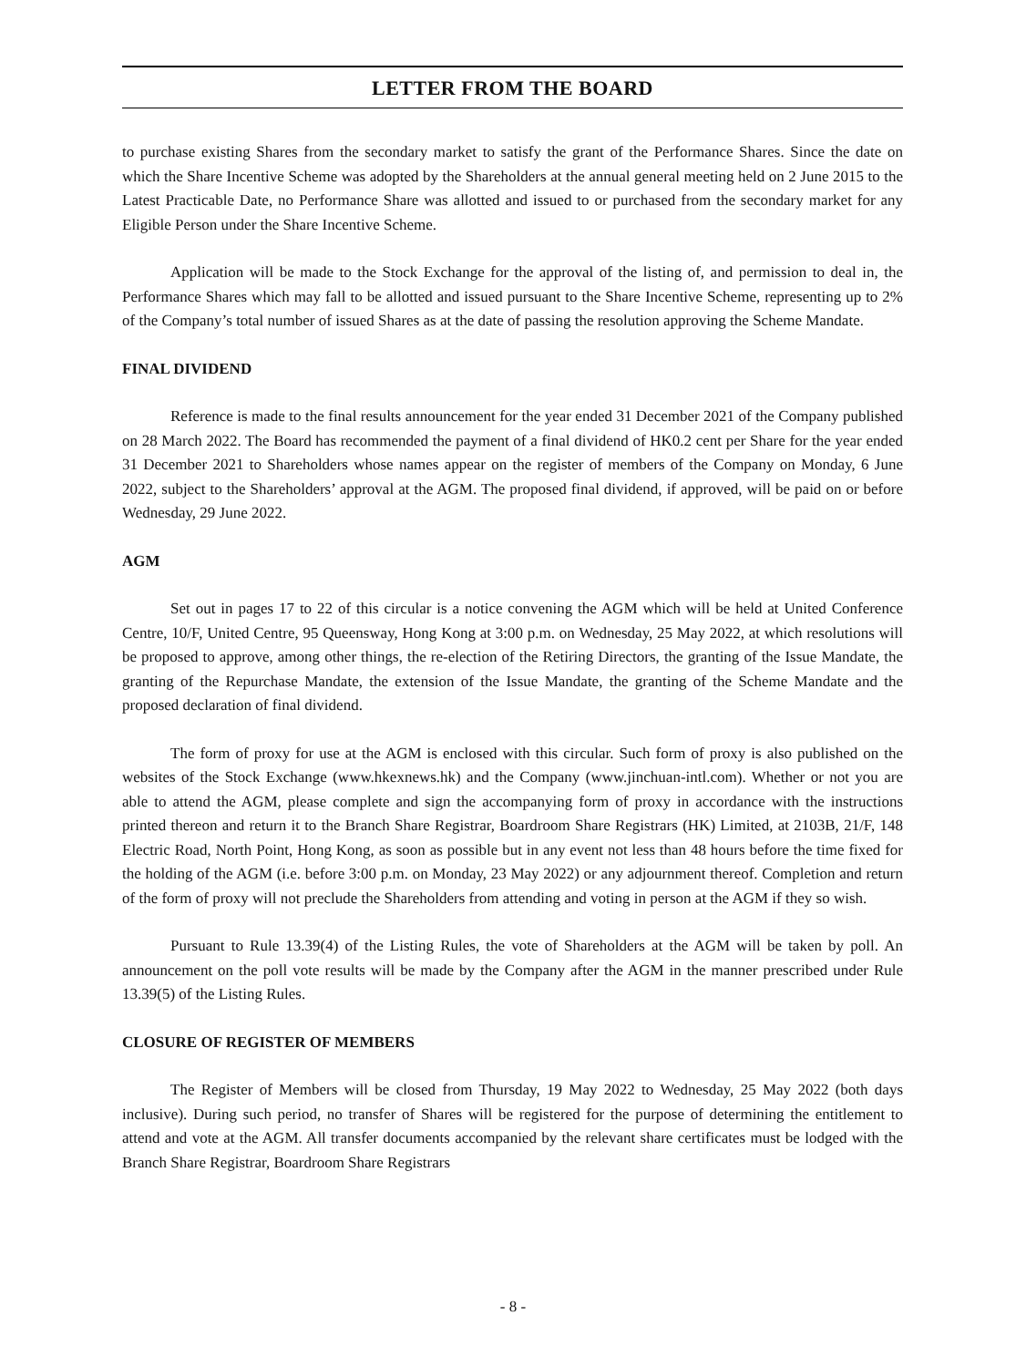LETTER FROM THE BOARD
to purchase existing Shares from the secondary market to satisfy the grant of the Performance Shares. Since the date on which the Share Incentive Scheme was adopted by the Shareholders at the annual general meeting held on 2 June 2015 to the Latest Practicable Date, no Performance Share was allotted and issued to or purchased from the secondary market for any Eligible Person under the Share Incentive Scheme.
Application will be made to the Stock Exchange for the approval of the listing of, and permission to deal in, the Performance Shares which may fall to be allotted and issued pursuant to the Share Incentive Scheme, representing up to 2% of the Company’s total number of issued Shares as at the date of passing the resolution approving the Scheme Mandate.
FINAL DIVIDEND
Reference is made to the final results announcement for the year ended 31 December 2021 of the Company published on 28 March 2022. The Board has recommended the payment of a final dividend of HK0.2 cent per Share for the year ended 31 December 2021 to Shareholders whose names appear on the register of members of the Company on Monday, 6 June 2022, subject to the Shareholders’ approval at the AGM. The proposed final dividend, if approved, will be paid on or before Wednesday, 29 June 2022.
AGM
Set out in pages 17 to 22 of this circular is a notice convening the AGM which will be held at United Conference Centre, 10/F, United Centre, 95 Queensway, Hong Kong at 3:00 p.m. on Wednesday, 25 May 2022, at which resolutions will be proposed to approve, among other things, the re-election of the Retiring Directors, the granting of the Issue Mandate, the granting of the Repurchase Mandate, the extension of the Issue Mandate, the granting of the Scheme Mandate and the proposed declaration of final dividend.
The form of proxy for use at the AGM is enclosed with this circular. Such form of proxy is also published on the websites of the Stock Exchange (www.hkexnews.hk) and the Company (www.jinchuan-intl.com). Whether or not you are able to attend the AGM, please complete and sign the accompanying form of proxy in accordance with the instructions printed thereon and return it to the Branch Share Registrar, Boardroom Share Registrars (HK) Limited, at 2103B, 21/F, 148 Electric Road, North Point, Hong Kong, as soon as possible but in any event not less than 48 hours before the time fixed for the holding of the AGM (i.e. before 3:00 p.m. on Monday, 23 May 2022) or any adjournment thereof. Completion and return of the form of proxy will not preclude the Shareholders from attending and voting in person at the AGM if they so wish.
Pursuant to Rule 13.39(4) of the Listing Rules, the vote of Shareholders at the AGM will be taken by poll. An announcement on the poll vote results will be made by the Company after the AGM in the manner prescribed under Rule 13.39(5) of the Listing Rules.
CLOSURE OF REGISTER OF MEMBERS
The Register of Members will be closed from Thursday, 19 May 2022 to Wednesday, 25 May 2022 (both days inclusive). During such period, no transfer of Shares will be registered for the purpose of determining the entitlement to attend and vote at the AGM. All transfer documents accompanied by the relevant share certificates must be lodged with the Branch Share Registrar, Boardroom Share Registrars
- 8 -